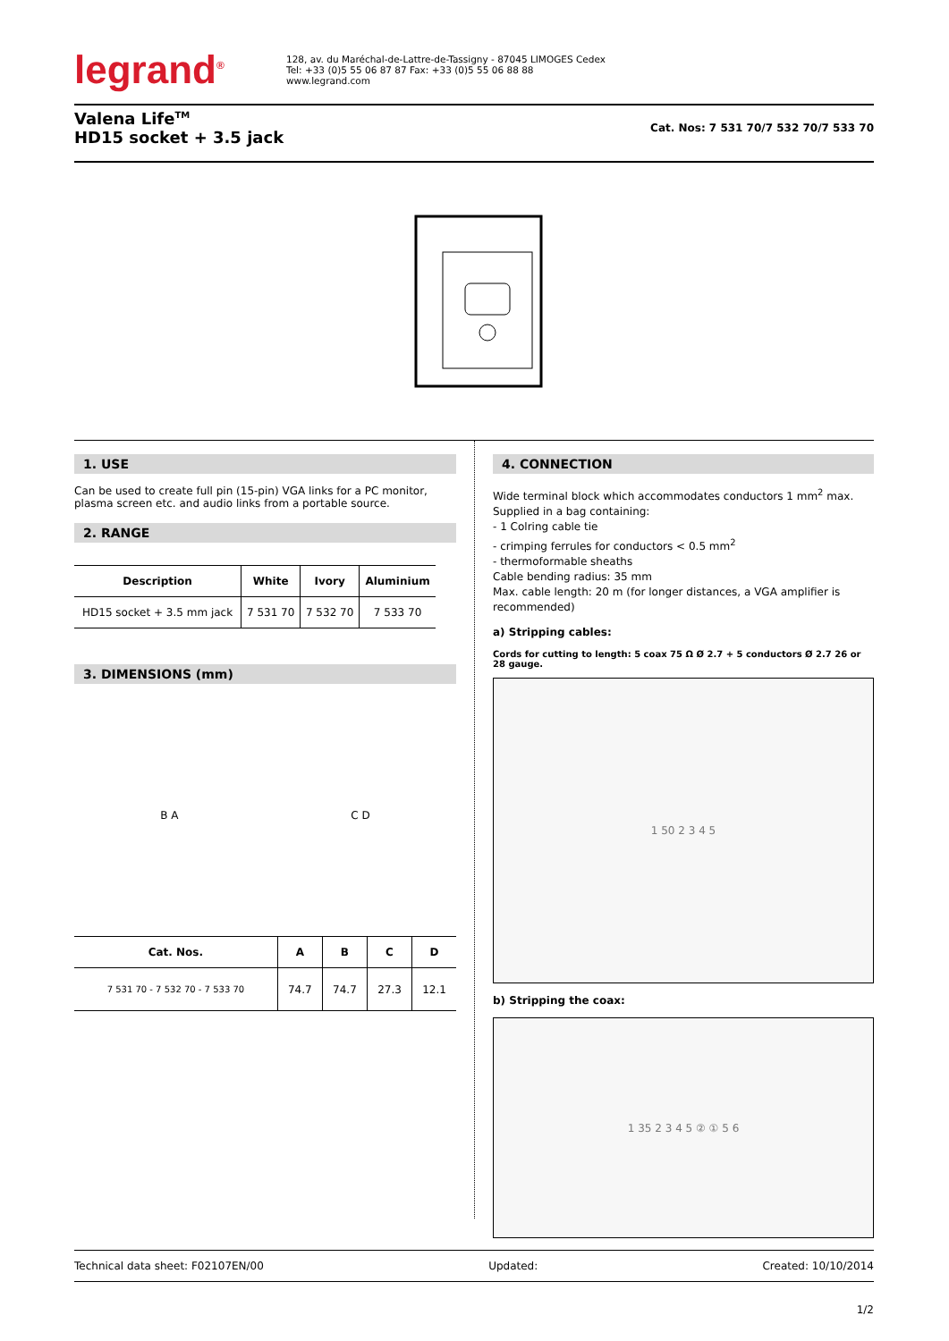legrand<sup>®</sup>
128, av. du Maréchal-de-Lattre-de-Tassigny - 87045 LIMOGES Cedex
Tel: +33 (0)5 55 06 87 87 Fax: +33 (0)5 55 06 88 88
www.legrand.com
Valena Life<sup>TM</sup>
HD15 socket + 3.5 jack
Cat. Nos: 7 531 70/7 532 70/7 533 70
1. USE
Can be used to create full pin (15-pin) VGA links for a PC monitor, plasma screen etc. and audio links from a portable source.
2. RANGE
| Description | White | Ivory | Aluminium |
| --- | --- | --- | --- |
| HD15 socket + 3.5 mm jack | 7 531 70 | 7 532 70 | 7 533 70 |
3. DIMENSIONS (mm)
B A C D
| Cat. Nos. | A | B | C | D |
| --- | --- | --- | --- | --- |
| 7 531 70 - 7 532 70 - 7 533 70 | 74.7 | 74.7 | 27.3 | 12.1 |
4. CONNECTION
Wide terminal block which accommodates conductors 1 mm<sup>2</sup> max.
Supplied in a bag containing:
- 1 Colring cable tie
- crimping ferrules for conductors < 0.5 mm<sup>2</sup>
- thermoformable sheaths
Cable bending radius: 35 mm
Max. cable length: 20 m (for longer distances, a VGA amplifier is recommended)
a) Stripping cables:
Cords for cutting to length: 5 coax 75 Ω Ø 2.7 + 5 conductors Ø 2.7 26 or 28 gauge.
1 50 2 3 4 5
b) Stripping the coax:
1 35 2 3 4 5 ② ① 5 6
Technical data sheet: F02107EN/00 Updated: Created: 10/10/2014
1/2